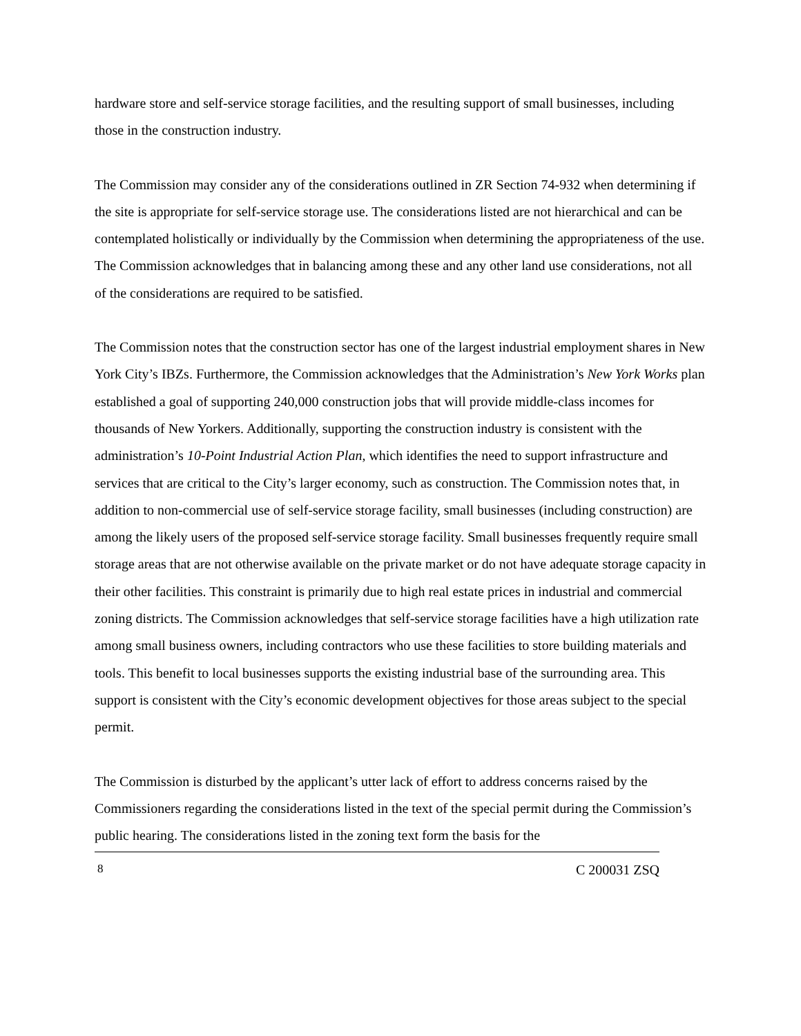hardware store and self-service storage facilities, and the resulting support of small businesses, including those in the construction industry.
The Commission may consider any of the considerations outlined in ZR Section 74-932 when determining if the site is appropriate for self-service storage use. The considerations listed are not hierarchical and can be contemplated holistically or individually by the Commission when determining the appropriateness of the use. The Commission acknowledges that in balancing among these and any other land use considerations, not all of the considerations are required to be satisfied.
The Commission notes that the construction sector has one of the largest industrial employment shares in New York City’s IBZs. Furthermore, the Commission acknowledges that the Administration’s New York Works plan established a goal of supporting 240,000 construction jobs that will provide middle-class incomes for thousands of New Yorkers. Additionally, supporting the construction industry is consistent with the administration’s 10-Point Industrial Action Plan, which identifies the need to support infrastructure and services that are critical to the City’s larger economy, such as construction. The Commission notes that, in addition to non-commercial use of self-service storage facility, small businesses (including construction) are among the likely users of the proposed self-service storage facility. Small businesses frequently require small storage areas that are not otherwise available on the private market or do not have adequate storage capacity in their other facilities. This constraint is primarily due to high real estate prices in industrial and commercial zoning districts. The Commission acknowledges that self-service storage facilities have a high utilization rate among small business owners, including contractors who use these facilities to store building materials and tools. This benefit to local businesses supports the existing industrial base of the surrounding area. This support is consistent with the City’s economic development objectives for those areas subject to the special permit.
The Commission is disturbed by the applicant’s utter lack of effort to address concerns raised by the Commissioners regarding the considerations listed in the text of the special permit during the Commission’s public hearing. The considerations listed in the zoning text form the basis for the
8 C 200031 ZSQ